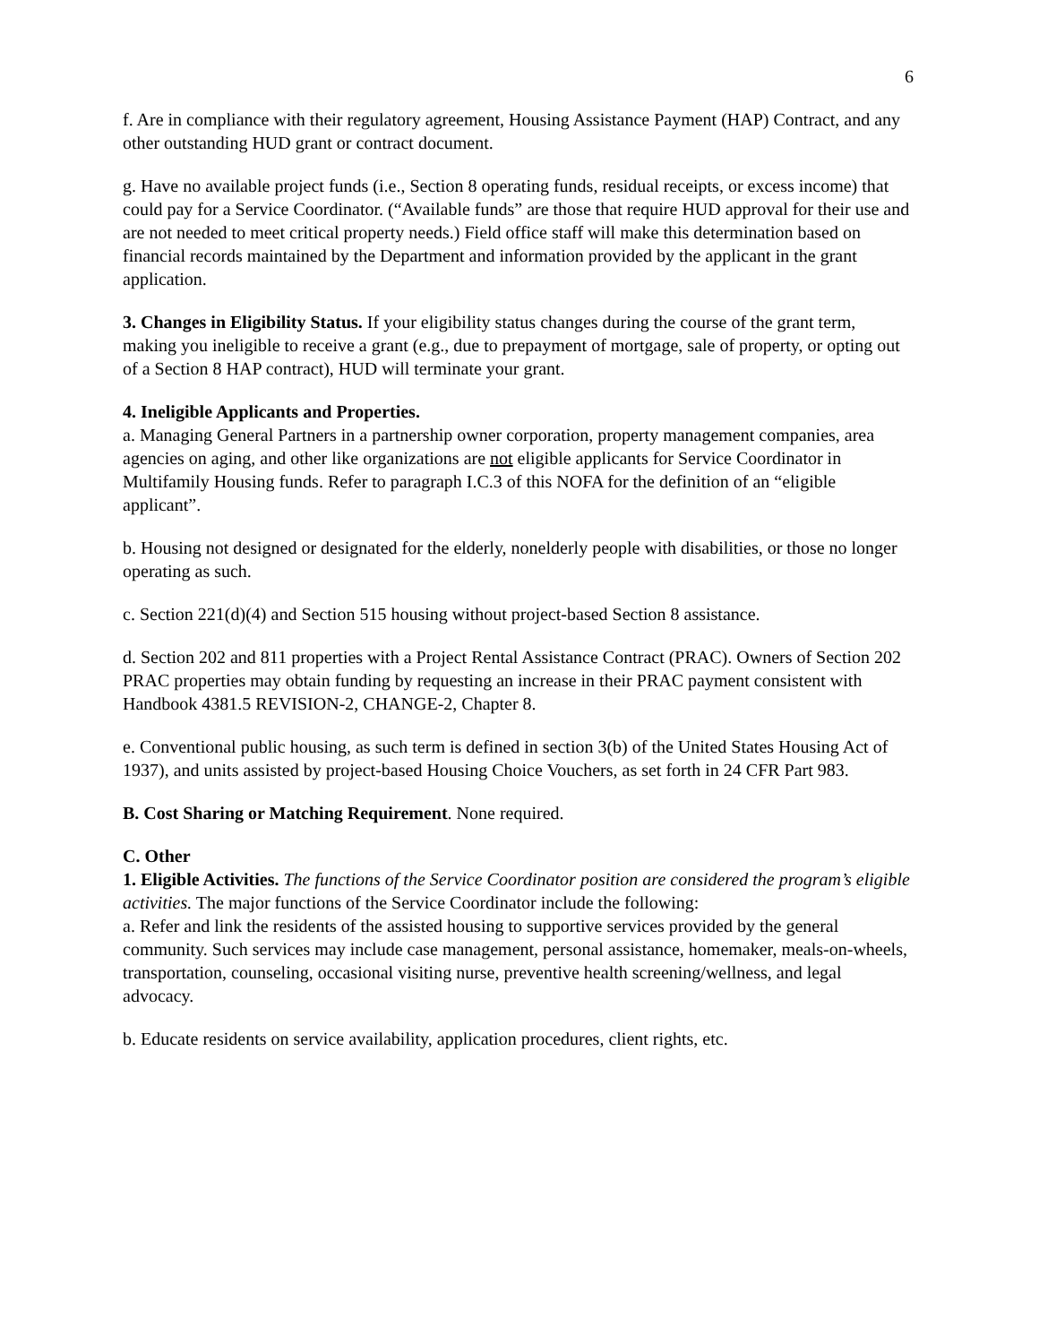6
f. Are in compliance with their regulatory agreement, Housing Assistance Payment (HAP) Contract, and any other outstanding HUD grant or contract document.
g. Have no available project funds (i.e., Section 8 operating funds, residual receipts, or excess income) that could pay for a Service Coordinator. (“Available funds” are those that require HUD approval for their use and are not needed to meet critical property needs.) Field office staff will make this determination based on financial records maintained by the Department and information provided by the applicant in the grant application.
3. Changes in Eligibility Status. If your eligibility status changes during the course of the grant term, making you ineligible to receive a grant (e.g., due to prepayment of mortgage, sale of property, or opting out of a Section 8 HAP contract), HUD will terminate your grant.
4. Ineligible Applicants and Properties.
a. Managing General Partners in a partnership owner corporation, property management companies, area agencies on aging, and other like organizations are not eligible applicants for Service Coordinator in Multifamily Housing funds. Refer to paragraph I.C.3 of this NOFA for the definition of an “eligible applicant”.
b. Housing not designed or designated for the elderly, nonelderly people with disabilities, or those no longer operating as such.
c. Section 221(d)(4) and Section 515 housing without project-based Section 8 assistance.
d. Section 202 and 811 properties with a Project Rental Assistance Contract (PRAC). Owners of Section 202 PRAC properties may obtain funding by requesting an increase in their PRAC payment consistent with Handbook 4381.5 REVISION-2, CHANGE-2, Chapter 8.
e. Conventional public housing, as such term is defined in section 3(b) of the United States Housing Act of 1937), and units assisted by project-based Housing Choice Vouchers, as set forth in 24 CFR Part 983.
B. Cost Sharing or Matching Requirement. None required.
C. Other
1. Eligible Activities. The functions of the Service Coordinator position are considered the program’s eligible activities. The major functions of the Service Coordinator include the following:
a. Refer and link the residents of the assisted housing to supportive services provided by the general community. Such services may include case management, personal assistance, homemaker, meals-on-wheels, transportation, counseling, occasional visiting nurse, preventive health screening/wellness, and legal advocacy.
b. Educate residents on service availability, application procedures, client rights, etc.